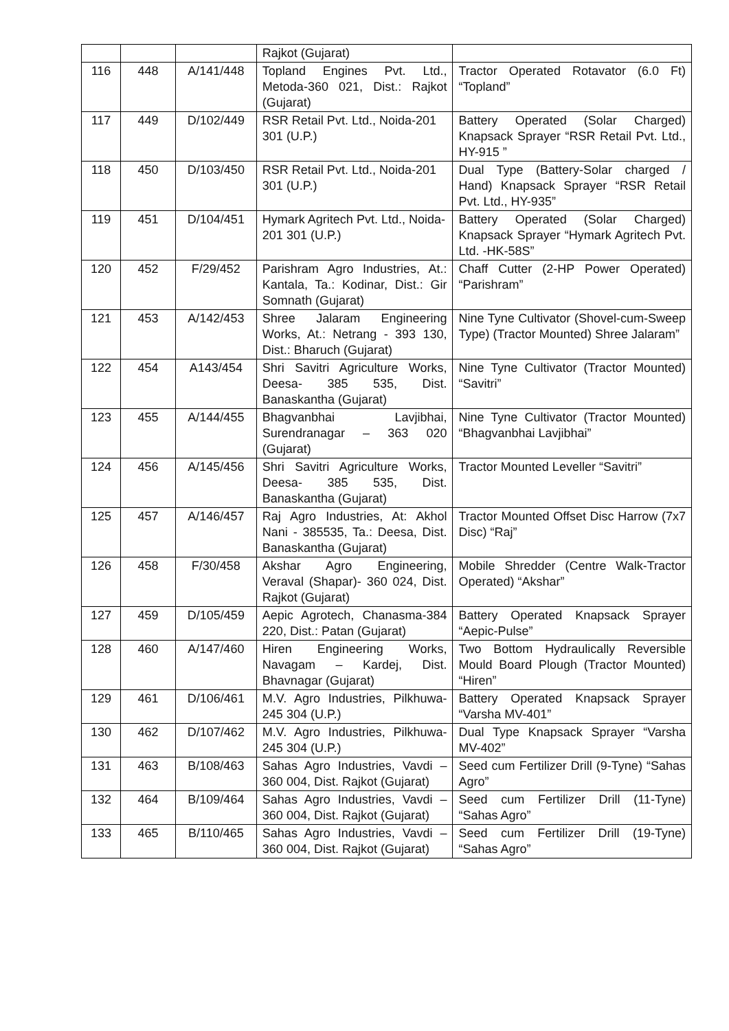| | | | Rajkot (Gujarat) | |
| 116 | 448 | A/141/448 | Topland Engines Pvt. Ltd., Metoda-360 021, Dist.: Rajkot (Gujarat) | Tractor Operated Rotavator (6.0 Ft) “Topland” |
| 117 | 449 | D/102/449 | RSR Retail Pvt. Ltd., Noida-201 301 (U.P.) | Battery Operated (Solar Charged) Knapsack Sprayer “RSR Retail Pvt. Ltd., HY-915 ” |
| 118 | 450 | D/103/450 | RSR Retail Pvt. Ltd., Noida-201 301 (U.P.) | Dual Type (Battery-Solar charged / Hand) Knapsack Sprayer “RSR Retail Pvt. Ltd., HY-935” |
| 119 | 451 | D/104/451 | Hymark Agritech Pvt. Ltd., Noida-201 301 (U.P.) | Battery Operated (Solar Charged) Knapsack Sprayer “Hymark Agritech Pvt. Ltd. -HK-58S” |
| 120 | 452 | F/29/452 | Parishram Agro Industries, At.: Kantala, Ta.: Kodinar, Dist.: Gir Somnath (Gujarat) | Chaff Cutter (2-HP Power Operated) “Parishram” |
| 121 | 453 | A/142/453 | Shree Jalaram Engineering Works, At.: Netrang - 393 130, Dist.: Bharuch (Gujarat) | Nine Tyne Cultivator (Shovel-cum-Sweep Type) (Tractor Mounted) Shree Jalaram” |
| 122 | 454 | A143/454 | Shri Savitri Agriculture Works, Deesa- 385 535, Dist. Banaskantha (Gujarat) | Nine Tyne Cultivator (Tractor Mounted) “Savitri” |
| 123 | 455 | A/144/455 | Bhagvanbhai Lavjibhai, Surendranagar – 363 020 (Gujarat) | Nine Tyne Cultivator (Tractor Mounted) “Bhagvanbhai Lavjibhai” |
| 124 | 456 | A/145/456 | Shri Savitri Agriculture Works, Deesa- 385 535, Dist. Banaskantha (Gujarat) | Tractor Mounted Leveller “Savitri” |
| 125 | 457 | A/146/457 | Raj Agro Industries, At: Akhol Nani - 385535, Ta.: Deesa, Dist. Banaskantha (Gujarat) | Tractor Mounted Offset Disc Harrow (7x7 Disc) “Raj” |
| 126 | 458 | F/30/458 | Akshar Agro Engineering, Veraval (Shapar)- 360 024, Dist. Rajkot (Gujarat) | Mobile Shredder (Centre Walk-Tractor Operated) “Akshar” |
| 127 | 459 | D/105/459 | Aepic Agrotech, Chanasma-384 220, Dist.: Patan (Gujarat) | Battery Operated Knapsack Sprayer “Aepic-Pulse” |
| 128 | 460 | A/147/460 | Hiren Engineering Works, Navagam – Kardej, Dist. Bhavnagar (Gujarat) | Two Bottom Hydraulically Reversible Mould Board Plough (Tractor Mounted) “Hiren” |
| 129 | 461 | D/106/461 | M.V. Agro Industries, Pilkhuwa-245 304 (U.P.) | Battery Operated Knapsack Sprayer “Varsha MV-401” |
| 130 | 462 | D/107/462 | M.V. Agro Industries, Pilkhuwa-245 304 (U.P.) | Dual Type Knapsack Sprayer “Varsha MV-402” |
| 131 | 463 | B/108/463 | Sahas Agro Industries, Vavdi – 360 004, Dist. Rajkot (Gujarat) | Seed cum Fertilizer Drill (9-Tyne) “Sahas Agro” |
| 132 | 464 | B/109/464 | Sahas Agro Industries, Vavdi – 360 004, Dist. Rajkot (Gujarat) | Seed cum Fertilizer Drill (11-Tyne) “Sahas Agro” |
| 133 | 465 | B/110/465 | Sahas Agro Industries, Vavdi – 360 004, Dist. Rajkot (Gujarat) | Seed cum Fertilizer Drill (19-Tyne) “Sahas Agro” |